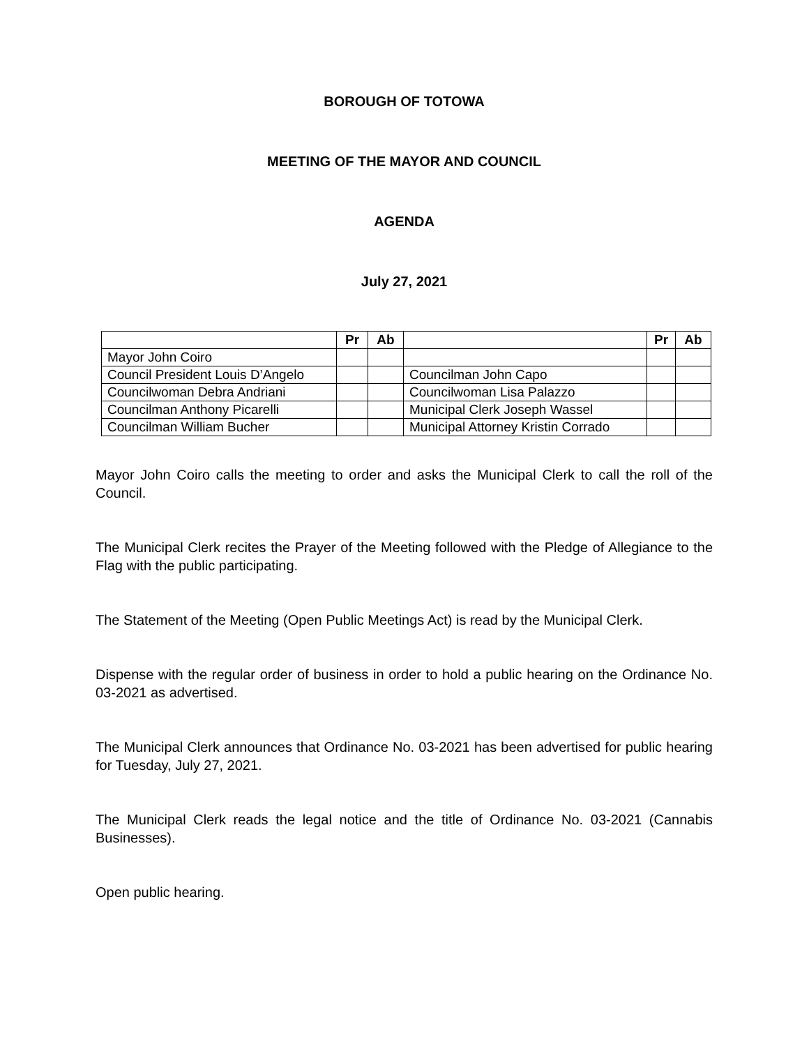BOROUGH OF TOTOWA
MEETING OF THE MAYOR AND COUNCIL
AGENDA
July 27, 2021
| | Pr | Ab | | Pr | Ab |
| --- | --- | --- | --- | --- | --- |
| Mayor John Coiro | | | | | |
| Council President Louis D’Angelo | | | Councilman John Capo | | |
| Councilwoman Debra Andriani | | | Councilwoman Lisa Palazzo | | |
| Councilman Anthony Picarelli | | | Municipal Clerk Joseph Wassel | | |
| Councilman William Bucher | | | Municipal Attorney Kristin Corrado | | |
Mayor John Coiro calls the meeting to order and asks the Municipal Clerk to call the roll of the Council.
The Municipal Clerk recites the Prayer of the Meeting followed with the Pledge of Allegiance to the Flag with the public participating.
The Statement of the Meeting (Open Public Meetings Act) is read by the Municipal Clerk.
Dispense with the regular order of business in order to hold a public hearing on the Ordinance No. 03-2021 as advertised.
The Municipal Clerk announces that Ordinance No. 03-2021 has been advertised for public hearing for Tuesday, July 27, 2021.
The Municipal Clerk reads the legal notice and the title of Ordinance No. 03-2021 (Cannabis Businesses).
Open public hearing.